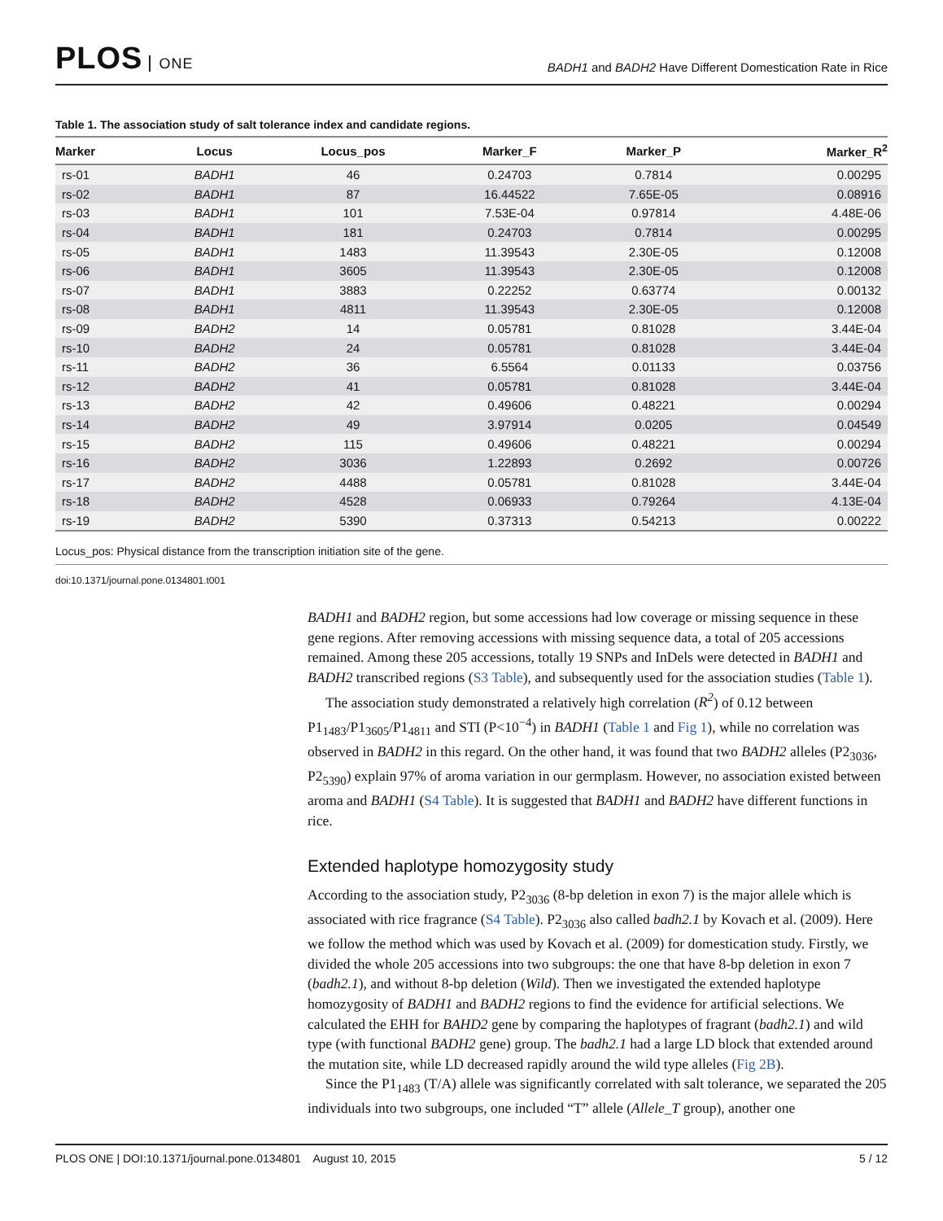PLOS ONE
BADH1 and BADH2 Have Different Domestication Rate in Rice
Table 1. The association study of salt tolerance index and candidate regions.
| Marker | Locus | Locus_pos | Marker_F | Marker_P | Marker_R<sup>2</sup> |
| --- | --- | --- | --- | --- | --- |
| rs-01 | BADH1 | 46 | 0.24703 | 0.7814 | 0.00295 |
| rs-02 | BADH1 | 87 | 16.44522 | 7.65E-05 | 0.08916 |
| rs-03 | BADH1 | 101 | 7.53E-04 | 0.97814 | 4.48E-06 |
| rs-04 | BADH1 | 181 | 0.24703 | 0.7814 | 0.00295 |
| rs-05 | BADH1 | 1483 | 11.39543 | 2.30E-05 | 0.12008 |
| rs-06 | BADH1 | 3605 | 11.39543 | 2.30E-05 | 0.12008 |
| rs-07 | BADH1 | 3883 | 0.22252 | 0.63774 | 0.00132 |
| rs-08 | BADH1 | 4811 | 11.39543 | 2.30E-05 | 0.12008 |
| rs-09 | BADH2 | 14 | 0.05781 | 0.81028 | 3.44E-04 |
| rs-10 | BADH2 | 24 | 0.05781 | 0.81028 | 3.44E-04 |
| rs-11 | BADH2 | 36 | 6.5564 | 0.01133 | 0.03756 |
| rs-12 | BADH2 | 41 | 0.05781 | 0.81028 | 3.44E-04 |
| rs-13 | BADH2 | 42 | 0.49606 | 0.48221 | 0.00294 |
| rs-14 | BADH2 | 49 | 3.97914 | 0.0205 | 0.04549 |
| rs-15 | BADH2 | 115 | 0.49606 | 0.48221 | 0.00294 |
| rs-16 | BADH2 | 3036 | 1.22893 | 0.2692 | 0.00726 |
| rs-17 | BADH2 | 4488 | 0.05781 | 0.81028 | 3.44E-04 |
| rs-18 | BADH2 | 4528 | 0.06933 | 0.79264 | 4.13E-04 |
| rs-19 | BADH2 | 5390 | 0.37313 | 0.54213 | 0.00222 |
Locus_pos: Physical distance from the transcription initiation site of the gene.
doi:10.1371/journal.pone.0134801.t001
BADH1 and BADH2 region, but some accessions had low coverage or missing sequence in these gene regions. After removing accessions with missing sequence data, a total of 205 accessions remained. Among these 205 accessions, totally 19 SNPs and InDels were detected in BADH1 and BADH2 transcribed regions (S3 Table), and subsequently used for the association studies (Table 1).
The association study demonstrated a relatively high correlation (R<sup>2</sup>) of 0.12 between P1<sub>1483</sub>/P1<sub>3605</sub>/P1<sub>4811</sub> and STI (P<10<sup>−4</sup>) in BADH1 (Table 1 and Fig 1), while no correlation was observed in BADH2 in this regard. On the other hand, it was found that two BADH2 alleles (P2<sub>3036</sub>, P2<sub>5390</sub>) explain 97% of aroma variation in our germplasm. However, no association existed between aroma and BADH1 (S4 Table). It is suggested that BADH1 and BADH2 have different functions in rice.
Extended haplotype homozygosity study
According to the association study, P2<sub>3036</sub> (8-bp deletion in exon 7) is the major allele which is associated with rice fragrance (S4 Table). P2<sub>3036</sub> also called badh2.1 by Kovach et al. (2009). Here we follow the method which was used by Kovach et al. (2009) for domestication study. Firstly, we divided the whole 205 accessions into two subgroups: the one that have 8-bp deletion in exon 7 (badh2.1), and without 8-bp deletion (Wild). Then we investigated the extended haplotype homozygosity of BADH1 and BADH2 regions to find the evidence for artificial selections. We calculated the EHH for BAHD2 gene by comparing the haplotypes of fragrant (badh2.1) and wild type (with functional BADH2 gene) group. The badh2.1 had a large LD block that extended around the mutation site, while LD decreased rapidly around the wild type alleles (Fig 2B).
Since the P1<sub>1483</sub> (T/A) allele was significantly correlated with salt tolerance, we separated the 205 individuals into two subgroups, one included “T” allele (Allele_T group), another one
PLOS ONE | DOI:10.1371/journal.pone.0134801 August 10, 2015 5 / 12